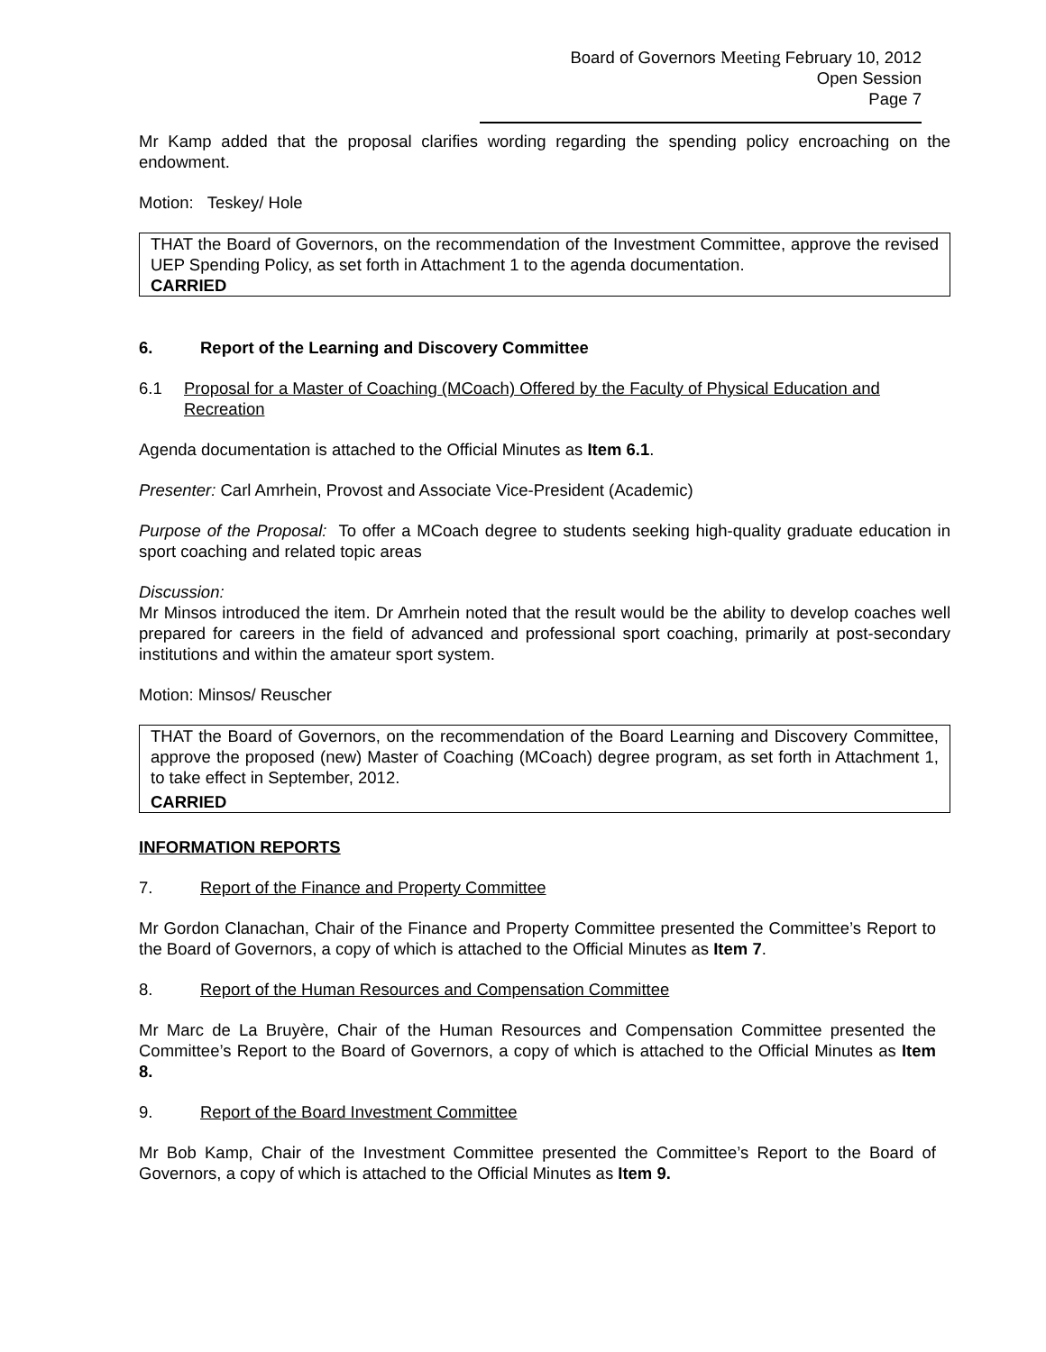Board of Governors Meeting February 10, 2012
Open Session
Page 7
Mr Kamp added that the proposal clarifies wording regarding the spending policy encroaching on the endowment.
Motion: Teskey/ Hole
THAT the Board of Governors, on the recommendation of the Investment Committee, approve the revised UEP Spending Policy, as set forth in Attachment 1 to the agenda documentation.
CARRIED
6. Report of the Learning and Discovery Committee
6.1 Proposal for a Master of Coaching (MCoach) Offered by the Faculty of Physical Education and Recreation
Agenda documentation is attached to the Official Minutes as Item 6.1.
Presenter: Carl Amrhein, Provost and Associate Vice-President (Academic)
Purpose of the Proposal: To offer a MCoach degree to students seeking high-quality graduate education in sport coaching and related topic areas
Discussion:
Mr Minsos introduced the item. Dr Amrhein noted that the result would be the ability to develop coaches well prepared for careers in the field of advanced and professional sport coaching, primarily at post-secondary institutions and within the amateur sport system.
Motion: Minsos/ Reuscher
THAT the Board of Governors, on the recommendation of the Board Learning and Discovery Committee, approve the proposed (new) Master of Coaching (MCoach) degree program, as set forth in Attachment 1, to take effect in September, 2012.
CARRIED
INFORMATION REPORTS
7. Report of the Finance and Property Committee
Mr Gordon Clanachan, Chair of the Finance and Property Committee presented the Committee’s Report to the Board of Governors, a copy of which is attached to the Official Minutes as Item 7.
8. Report of the Human Resources and Compensation Committee
Mr Marc de La Bruyère, Chair of the Human Resources and Compensation Committee presented the Committee’s Report to the Board of Governors, a copy of which is attached to the Official Minutes as Item 8.
9. Report of the Board Investment Committee
Mr Bob Kamp, Chair of the Investment Committee presented the Committee’s Report to the Board of Governors, a copy of which is attached to the Official Minutes as Item 9.